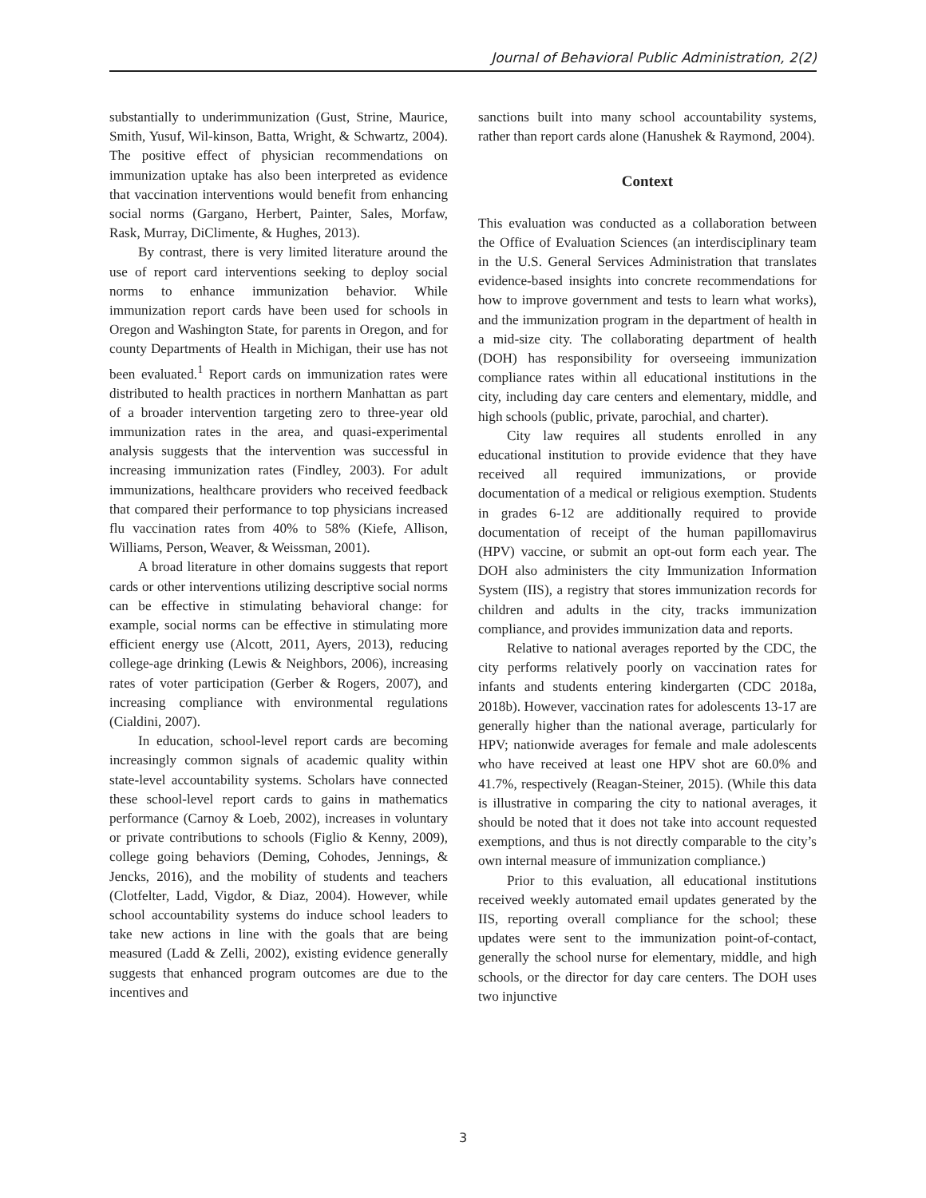Journal of Behavioral Public Administration, 2(2)
substantially to underimmunization (Gust, Strine, Maurice, Smith, Yusuf, Wil-kinson, Batta, Wright, & Schwartz, 2004). The positive effect of physician recommendations on immunization uptake has also been interpreted as evidence that vaccination interventions would benefit from enhancing social norms (Gargano, Herbert, Painter, Sales, Morfaw, Rask, Murray, DiClimente, & Hughes, 2013).
By contrast, there is very limited literature around the use of report card interventions seeking to deploy social norms to enhance immunization behavior. While immunization report cards have been used for schools in Oregon and Washington State, for parents in Oregon, and for county Departments of Health in Michigan, their use has not been evaluated.<sup>1</sup> Report cards on immunization rates were distributed to health practices in northern Manhattan as part of a broader intervention targeting zero to three-year old immunization rates in the area, and quasi-experimental analysis suggests that the intervention was successful in increasing immunization rates (Findley, 2003). For adult immunizations, healthcare providers who received feedback that compared their performance to top physicians increased flu vaccination rates from 40% to 58% (Kiefe, Allison, Williams, Person, Weaver, & Weissman, 2001).
A broad literature in other domains suggests that report cards or other interventions utilizing descriptive social norms can be effective in stimulating behavioral change: for example, social norms can be effective in stimulating more efficient energy use (Alcott, 2011, Ayers, 2013), reducing college-age drinking (Lewis & Neighbors, 2006), increasing rates of voter participation (Gerber & Rogers, 2007), and increasing compliance with environmental regulations (Cialdini, 2007).
In education, school-level report cards are becoming increasingly common signals of academic quality within state-level accountability systems. Scholars have connected these school-level report cards to gains in mathematics performance (Carnoy & Loeb, 2002), increases in voluntary or private contributions to schools (Figlio & Kenny, 2009), college going behaviors (Deming, Cohodes, Jennings, & Jencks, 2016), and the mobility of students and teachers (Clotfelter, Ladd, Vigdor, & Diaz, 2004). However, while school accountability systems do induce school leaders to take new actions in line with the goals that are being measured (Ladd & Zelli, 2002), existing evidence generally suggests that enhanced program outcomes are due to the incentives and
sanctions built into many school accountability systems, rather than report cards alone (Hanushek & Raymond, 2004).
Context
This evaluation was conducted as a collaboration between the Office of Evaluation Sciences (an interdisciplinary team in the U.S. General Services Administration that translates evidence-based insights into concrete recommendations for how to improve government and tests to learn what works), and the immunization program in the department of health in a mid-size city. The collaborating department of health (DOH) has responsibility for overseeing immunization compliance rates within all educational institutions in the city, including day care centers and elementary, middle, and high schools (public, private, parochial, and charter).
City law requires all students enrolled in any educational institution to provide evidence that they have received all required immunizations, or provide documentation of a medical or religious exemption. Students in grades 6-12 are additionally required to provide documentation of receipt of the human papillomavirus (HPV) vaccine, or submit an opt-out form each year. The DOH also administers the city Immunization Information System (IIS), a registry that stores immunization records for children and adults in the city, tracks immunization compliance, and provides immunization data and reports.
Relative to national averages reported by the CDC, the city performs relatively poorly on vaccination rates for infants and students entering kindergarten (CDC 2018a, 2018b). However, vaccination rates for adolescents 13-17 are generally higher than the national average, particularly for HPV; nationwide averages for female and male adolescents who have received at least one HPV shot are 60.0% and 41.7%, respectively (Reagan-Steiner, 2015). (While this data is illustrative in comparing the city to national averages, it should be noted that it does not take into account requested exemptions, and thus is not directly comparable to the city’s own internal measure of immunization compliance.)
Prior to this evaluation, all educational institutions received weekly automated email updates generated by the IIS, reporting overall compliance for the school; these updates were sent to the immunization point-of-contact, generally the school nurse for elementary, middle, and high schools, or the director for day care centers. The DOH uses two injunctive
3